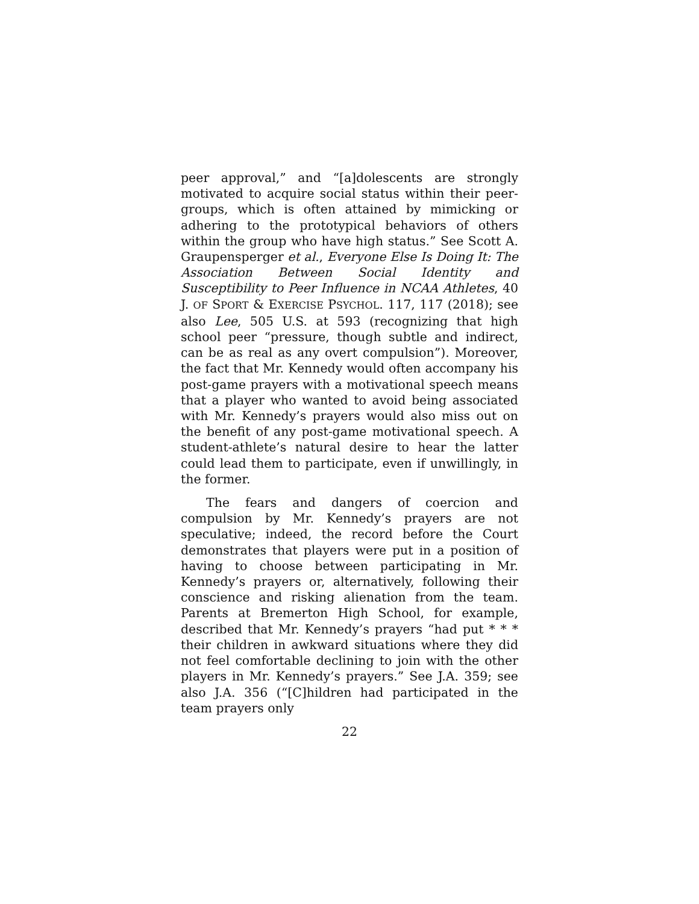peer approval,” and “[a]dolescents are strongly motivated to acquire social status within their peer-groups, which is often attained by mimicking or adhering to the prototypical behaviors of others within the group who have high status.” See Scott A. Graupensperger et al., Everyone Else Is Doing It: The Association Between Social Identity and Susceptibility to Peer Influence in NCAA Athletes, 40 J. OF SPORT & EXERCISE PSYCHOL. 117, 117 (2018); see also Lee, 505 U.S. at 593 (recognizing that high school peer “pressure, though subtle and indirect, can be as real as any overt compulsion”). Moreover, the fact that Mr. Kennedy would often accompany his post-game prayers with a motivational speech means that a player who wanted to avoid being associated with Mr. Kennedy’s prayers would also miss out on the benefit of any post-game motivational speech. A student-athlete’s natural desire to hear the latter could lead them to participate, even if unwillingly, in the former.
The fears and dangers of coercion and compulsion by Mr. Kennedy’s prayers are not speculative; indeed, the record before the Court demonstrates that players were put in a position of having to choose between participating in Mr. Kennedy’s prayers or, alternatively, following their conscience and risking alienation from the team. Parents at Bremerton High School, for example, described that Mr. Kennedy’s prayers “had put * * * their children in awkward situations where they did not feel comfortable declining to join with the other players in Mr. Kennedy’s prayers.” See J.A. 359; see also J.A. 356 (“[C]hildren had participated in the team prayers only
22